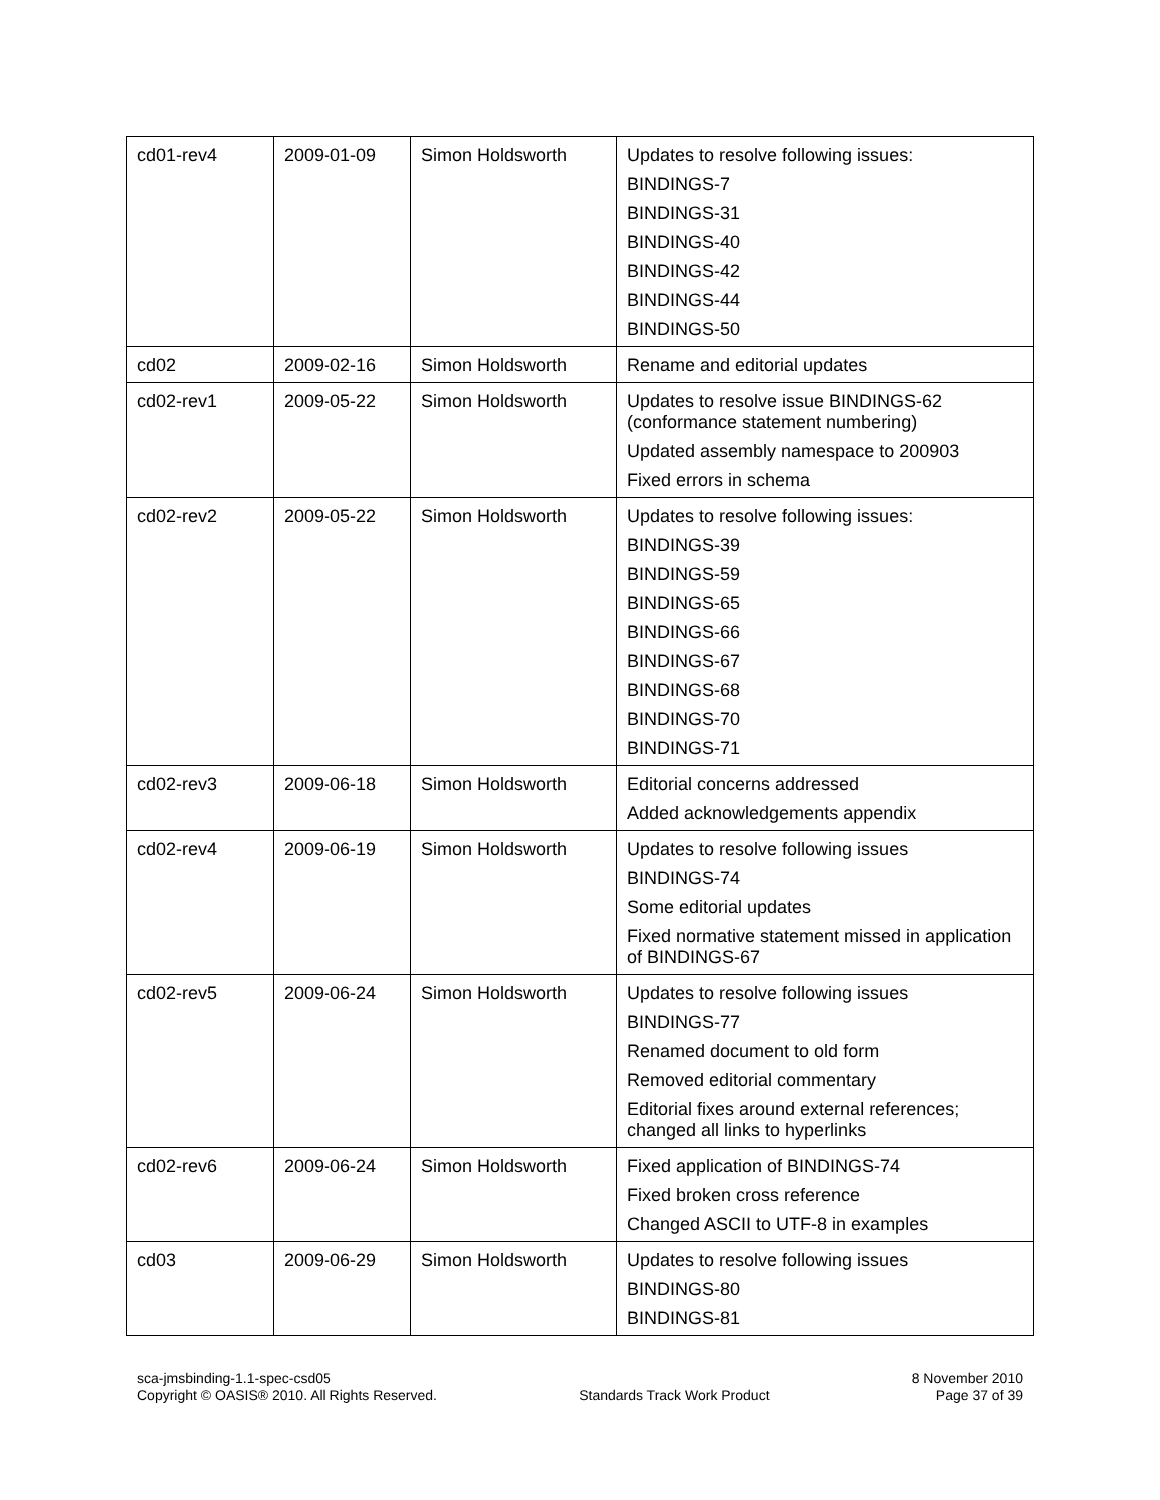| cd01-rev4 | 2009-01-09 | Simon Holdsworth | Updates to resolve following issues: BINDINGS-7 BINDINGS-31 BINDINGS-40 BINDINGS-42 BINDINGS-44 BINDINGS-50 |
| cd02 | 2009-02-16 | Simon Holdsworth | Rename and editorial updates |
| cd02-rev1 | 2009-05-22 | Simon Holdsworth | Updates to resolve issue BINDINGS-62 (conformance statement numbering) Updated assembly namespace to 200903 Fixed errors in schema |
| cd02-rev2 | 2009-05-22 | Simon Holdsworth | Updates to resolve following issues: BINDINGS-39 BINDINGS-59 BINDINGS-65 BINDINGS-66 BINDINGS-67 BINDINGS-68 BINDINGS-70 BINDINGS-71 |
| cd02-rev3 | 2009-06-18 | Simon Holdsworth | Editorial concerns addressed Added acknowledgements appendix |
| cd02-rev4 | 2009-06-19 | Simon Holdsworth | Updates to resolve following issues BINDINGS-74 Some editorial updates Fixed normative statement missed in application of BINDINGS-67 |
| cd02-rev5 | 2009-06-24 | Simon Holdsworth | Updates to resolve following issues BINDINGS-77 Renamed document to old form Removed editorial commentary Editorial fixes around external references; changed all links to hyperlinks |
| cd02-rev6 | 2009-06-24 | Simon Holdsworth | Fixed application of BINDINGS-74 Fixed broken cross reference Changed ASCII to UTF-8 in examples |
| cd03 | 2009-06-29 | Simon Holdsworth | Updates to resolve following issues BINDINGS-80 BINDINGS-81 |
sca-jmsbinding-1.1-spec-csd05
Copyright © OASIS® 2010. All Rights Reserved.
Standards Track Work Product 8 November 2010
Page 37 of 39